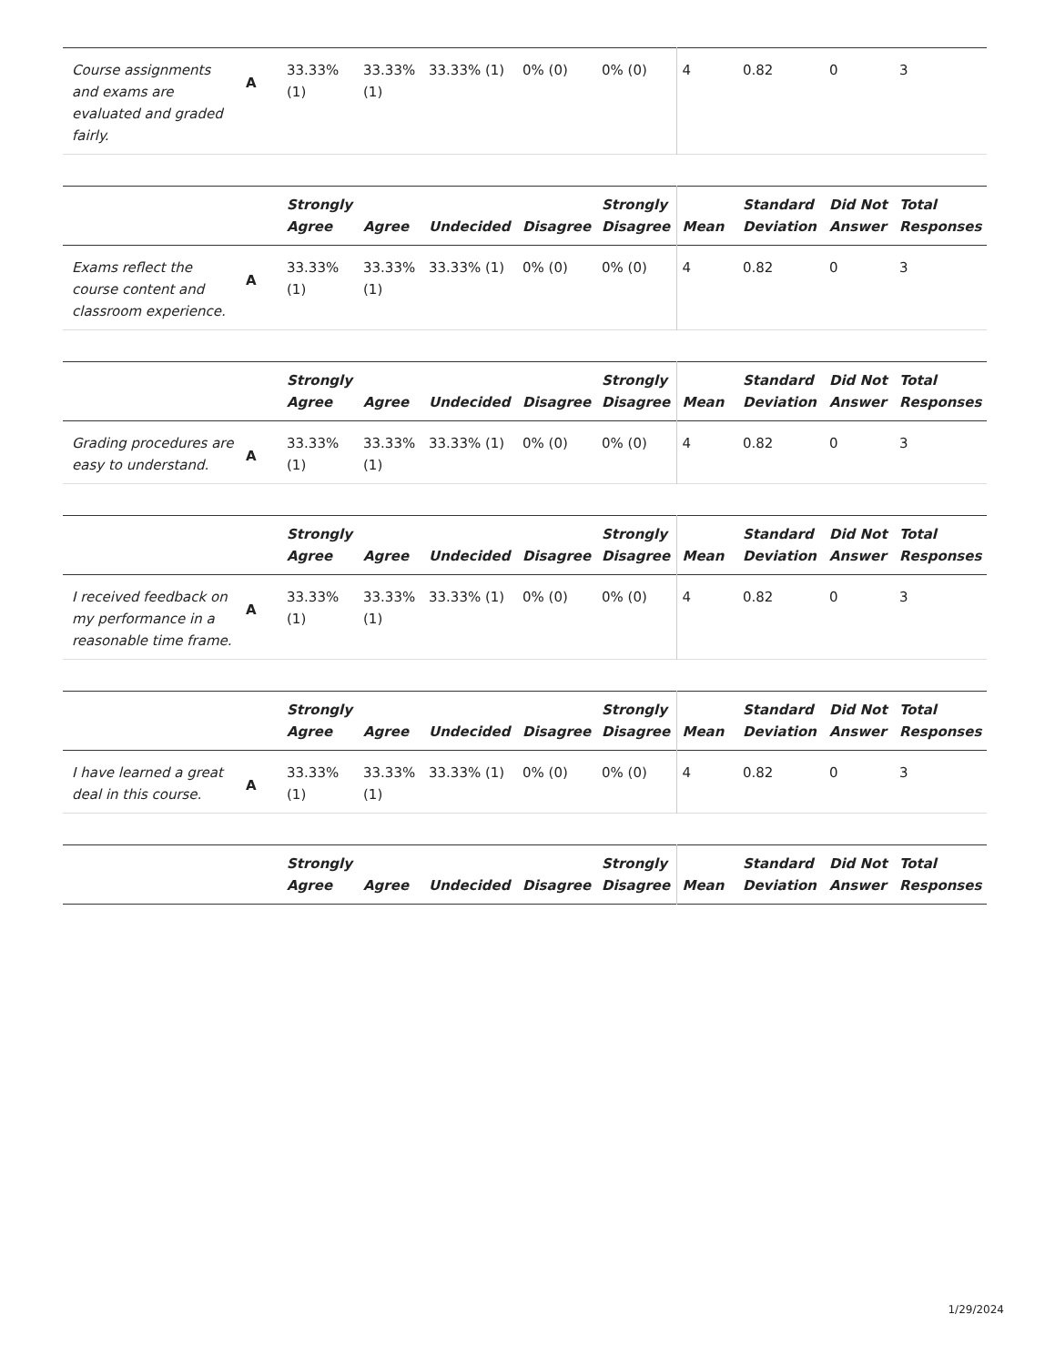| Course assignments and exams are evaluated and graded fairly. | A | 33.33% (1) | 33.33% (1) | 33.33% (1) | 0% (0) | 0% (0) | 4 | 0.82 | 0 | 3 |
| | | Strongly Agree | Agree | Undecided | Disagree | Strongly Disagree | Mean | Standard Deviation | Did Not Answer | Total Responses |
| --- | --- | --- | --- | --- | --- | --- | --- | --- | --- | --- |
| Exams reflect the course content and classroom experience. | A | 33.33% (1) | 33.33% (1) | 33.33% (1) | 0% (0) | 0% (0) | 4 | 0.82 | 0 | 3 |
| | | Strongly Agree | Agree | Undecided | Disagree | Strongly Disagree | Mean | Standard Deviation | Did Not Answer | Total Responses |
| --- | --- | --- | --- | --- | --- | --- | --- | --- | --- | --- |
| Grading procedures are easy to understand. | A | 33.33% (1) | 33.33% (1) | 33.33% (1) | 0% (0) | 0% (0) | 4 | 0.82 | 0 | 3 |
| | | Strongly Agree | Agree | Undecided | Disagree | Strongly Disagree | Mean | Standard Deviation | Did Not Answer | Total Responses |
| --- | --- | --- | --- | --- | --- | --- | --- | --- | --- | --- |
| I received feedback on my performance in a reasonable time frame. | A | 33.33% (1) | 33.33% (1) | 33.33% (1) | 0% (0) | 0% (0) | 4 | 0.82 | 0 | 3 |
| | | Strongly Agree | Agree | Undecided | Disagree | Strongly Disagree | Mean | Standard Deviation | Did Not Answer | Total Responses |
| --- | --- | --- | --- | --- | --- | --- | --- | --- | --- | --- |
| I have learned a great deal in this course. | A | 33.33% (1) | 33.33% (1) | 33.33% (1) | 0% (0) | 0% (0) | 4 | 0.82 | 0 | 3 |
| | | Strongly Agree | Agree | Undecided | Disagree | Strongly Disagree | Mean | Standard Deviation | Did Not Answer | Total Responses |
| --- | --- | --- | --- | --- | --- | --- | --- | --- | --- | --- |
1/29/2024